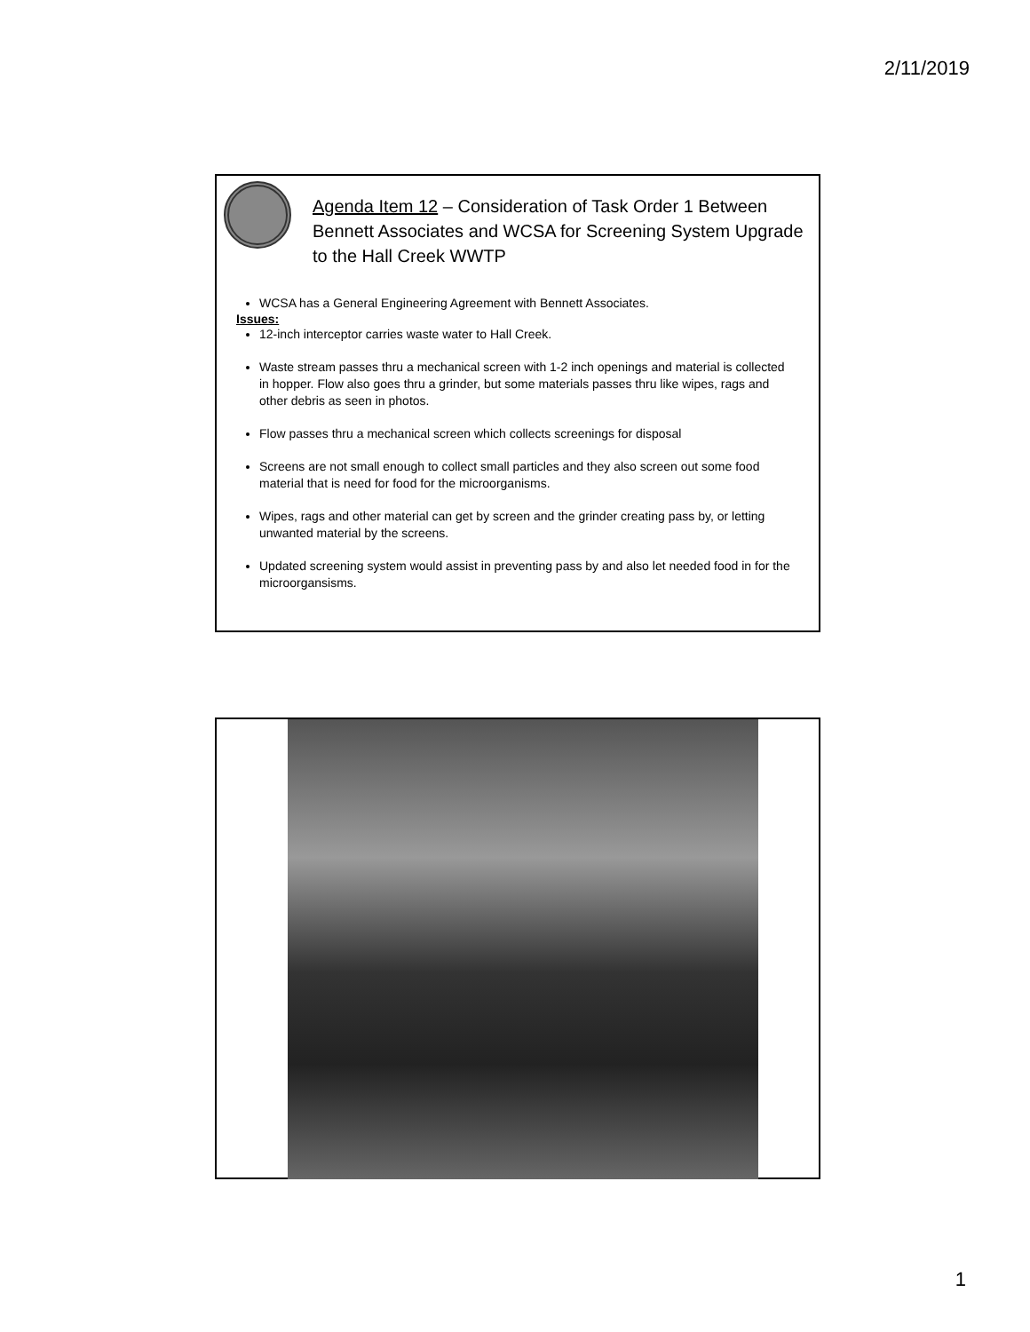2/11/2019
Agenda Item 12 – Consideration of Task Order 1 Between Bennett Associates and WCSA for Screening System Upgrade to the Hall Creek WWTP
WCSA has a General Engineering Agreement with Bennett Associates.
Issues:
12-inch interceptor carries waste water to Hall Creek.
Waste stream passes thru a mechanical screen with 1-2 inch openings and material is collected in hopper. Flow also goes thru a grinder, but some materials passes thru like wipes, rags and other debris as seen in photos.
Flow passes thru a mechanical screen which collects screenings for disposal
Screens are not small enough to collect small particles and they also screen out some food material that is need for food for the microorganisms.
Wipes, rags and other material can get by screen and the grinder creating pass by, or letting unwanted material by the screens.
Updated screening system would assist in preventing pass by and also let needed food in for the microorgansisms.
1